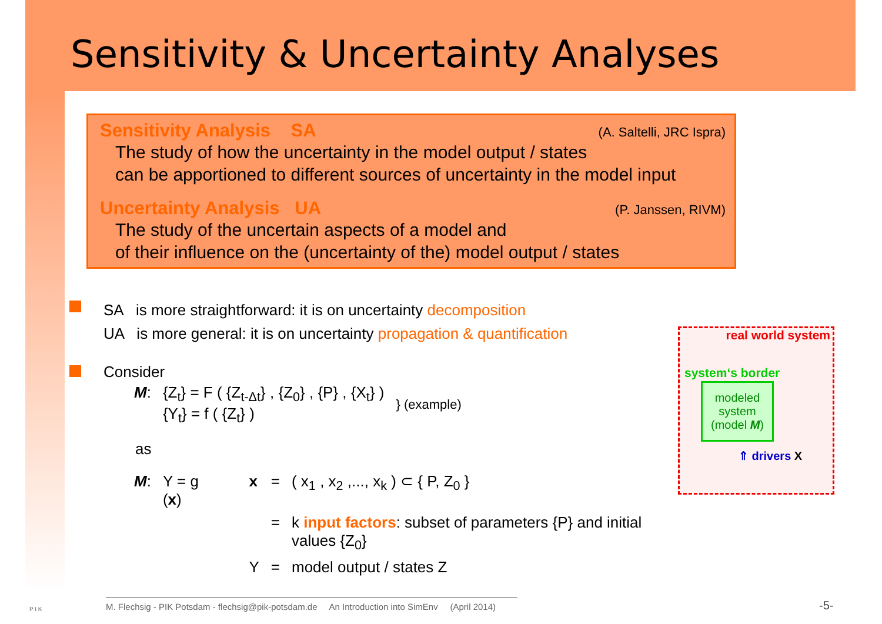Sensitivity & Uncertainty Analyses
Sensitivity Analysis SA (A. Saltelli, JRC Ispra)
The study of how the uncertainty in the model output / states
can be apportioned to different sources of uncertainty in the model input
Uncertainty Analysis UA (P. Janssen, RIVM)
The study of the uncertain aspects of a model and
of their influence on the (uncertainty of the) model output / states
SA is more straightforward: it is on uncertainty decomposition
UA is more general: it is on uncertainty propagation & quantification
Consider
| M : | {Z<sub>t</sub>} = F ( {Z<sub>t-Δt</sub>} , {Z<sub>0</sub>} , {P} , {X<sub>t</sub>} ) {Y<sub>t</sub>} = f ( {Z<sub>t</sub>} ) | } (example) |
as
| M : | Y = g ( x ) | x | = | ( x<sub>1</sub> , x<sub>2</sub> ,..., x<sub>k</sub> ) ⊂ { P, Z<sub>0</sub> } |
| | | | = | k input factors : subset of parameters {P} and initial values {Z<sub>0</sub>} |
| | | Y | = | model output / states Z |
real world system
system‘s border
modeled system (model M)
⇑ drivers X
M. Flechsig - PIK Potsdam - flechsig@pik-potsdam.de An Introduction into SimEnv (April 2014)
P I K -5-